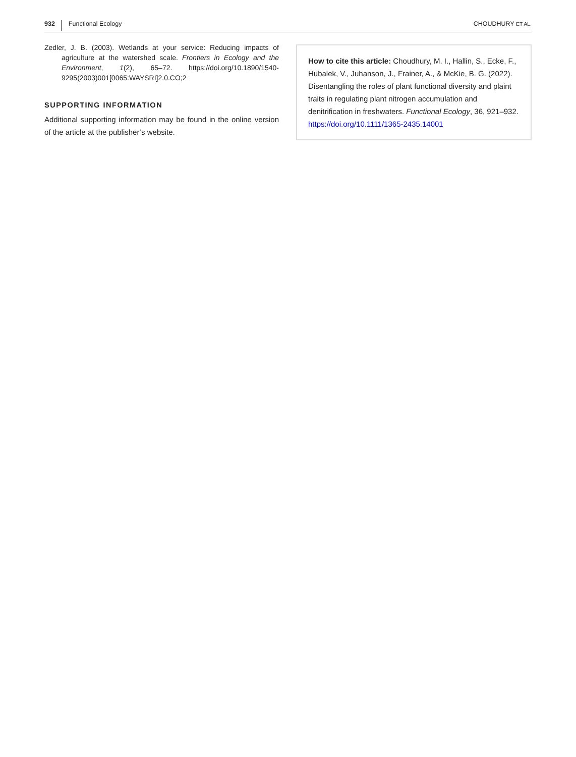932 Functional Ecology CHOUDHURY ET AL.
Zedler, J. B. (2003). Wetlands at your service: Reducing impacts of agriculture at the watershed scale. Frontiers in Ecology and the Environment, 1(2), 65–72. https://doi.org/10.1890/1540-9295(2003)001[0065:WAYSRI]2.0.CO;2
SUPPORTING INFORMATION
Additional supporting information may be found in the online version of the article at the publisher’s website.
How to cite this article: Choudhury, M. I., Hallin, S., Ecke, F., Hubalek, V., Juhanson, J., Frainer, A., & McKie, B. G. (2022). Disentangling the roles of plant functional diversity and plaint traits in regulating plant nitrogen accumulation and denitrification in freshwaters. Functional Ecology, 36, 921–932. https://doi.org/10.1111/1365-2435.14001